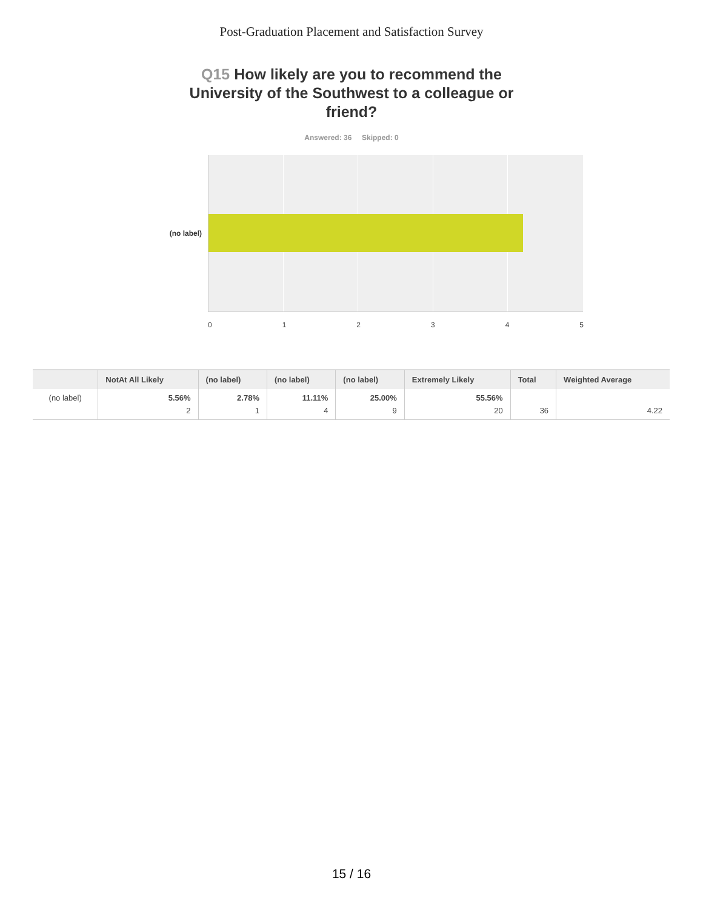Post-Graduation Placement and Satisfaction Survey
Q15 How likely are you to recommend the University of the Southwest to a colleague or friend?
Answered: 36 Skipped: 0
(no label)
0 1 2 3 4 5
| | NotAt All Likely | (no label) | (no label) | (no label) | Extremely Likely | Total | Weighted Average |
| --- | --- | --- | --- | --- | --- | --- | --- |
| (no label) | 5.56% 2 | 2.78% 1 | 11.11% 4 | 25.00% 9 | 55.56% 20 | 36 | 4.22 |
15 / 16